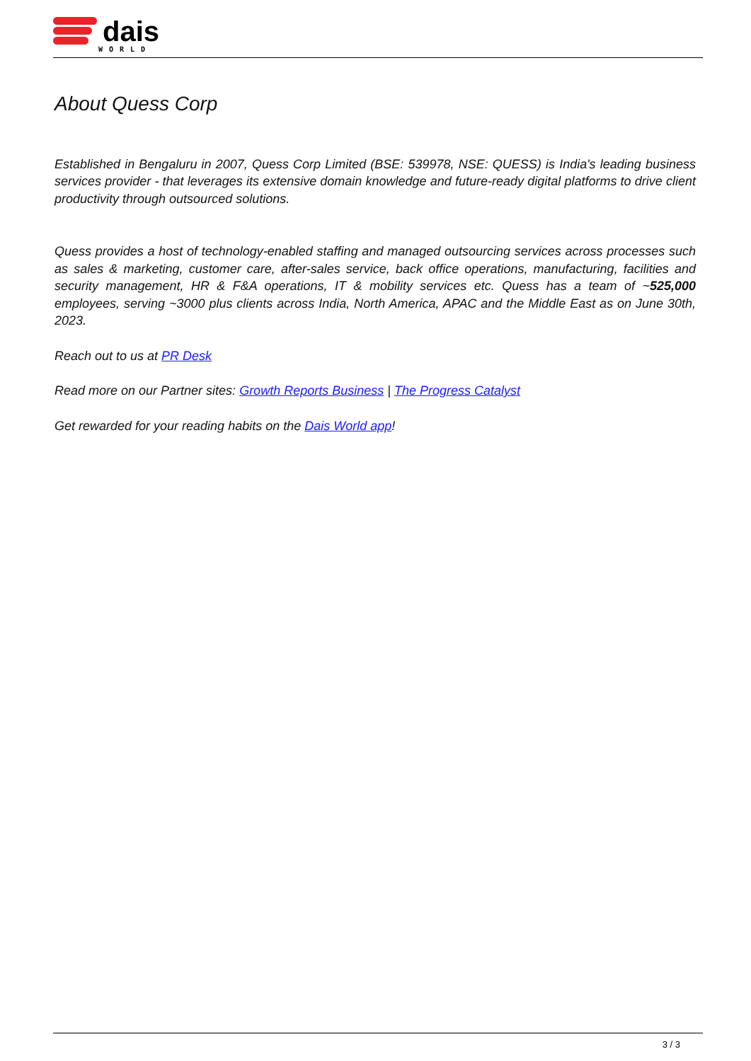dais
WORLD
About Quess Corp
Established in Bengaluru in 2007, Quess Corp Limited (BSE: 539978, NSE: QUESS) is India's leading business services provider - that leverages its extensive domain knowledge and future-ready digital platforms to drive client productivity through outsourced solutions.
Quess provides a host of technology-enabled staffing and managed outsourcing services across processes such as sales & marketing, customer care, after-sales service, back office operations, manufacturing, facilities and security management, HR & F&A operations, IT & mobility services etc. Quess has a team of ~525,000 employees, serving ~3000 plus clients across India, North America, APAC and the Middle East as on June 30th, 2023.
Reach out to us at PR Desk
Read more on our Partner sites: Growth Reports Business | The Progress Catalyst
Get rewarded for your reading habits on the Dais World app!
3 / 3